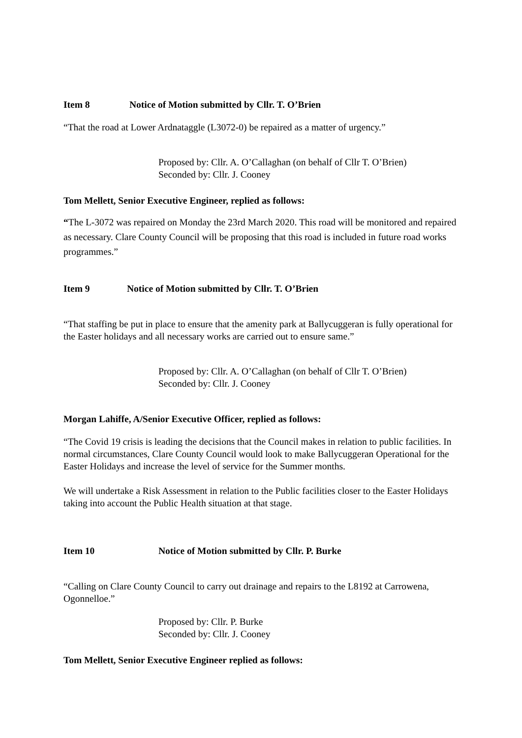Item 8 Notice of Motion submitted by Cllr. T. O’Brien
“That the road at Lower Ardnataggle (L3072-0) be repaired as a matter of urgency.”
Proposed by: Cllr. A. O’Callaghan (on behalf of Cllr T. O’Brien)
Seconded by: Cllr. J. Cooney
Tom Mellett, Senior Executive Engineer, replied as follows:
“The L-3072 was repaired on Monday the 23rd March 2020. This road will be monitored and repaired as necessary. Clare County Council will be proposing that this road is included in future road works programmes.”
Item 9 Notice of Motion submitted by Cllr. T. O’Brien
“That staffing be put in place to ensure that the amenity park at Ballycuggeran is fully operational for the Easter holidays and all necessary works are carried out to ensure same.”
Proposed by: Cllr. A. O’Callaghan (on behalf of Cllr T. O’Brien)
Seconded by: Cllr. J. Cooney
Morgan Lahiffe, A/Senior Executive Officer, replied as follows:
“The Covid 19 crisis is leading the decisions that the Council makes in relation to public facilities. In normal circumstances, Clare County Council would look to make Ballycuggeran Operational for the Easter Holidays and increase the level of service for the Summer months.
We will undertake a Risk Assessment in relation to the Public facilities closer to the Easter Holidays taking into account the Public Health situation at that stage.
Item 10 Notice of Motion submitted by Cllr. P. Burke
“Calling on Clare County Council to carry out drainage and repairs to the L8192 at Carrowena, Ogonnelloe.”
Proposed by: Cllr. P. Burke
Seconded by: Cllr. J. Cooney
Tom Mellett, Senior Executive Engineer replied as follows: